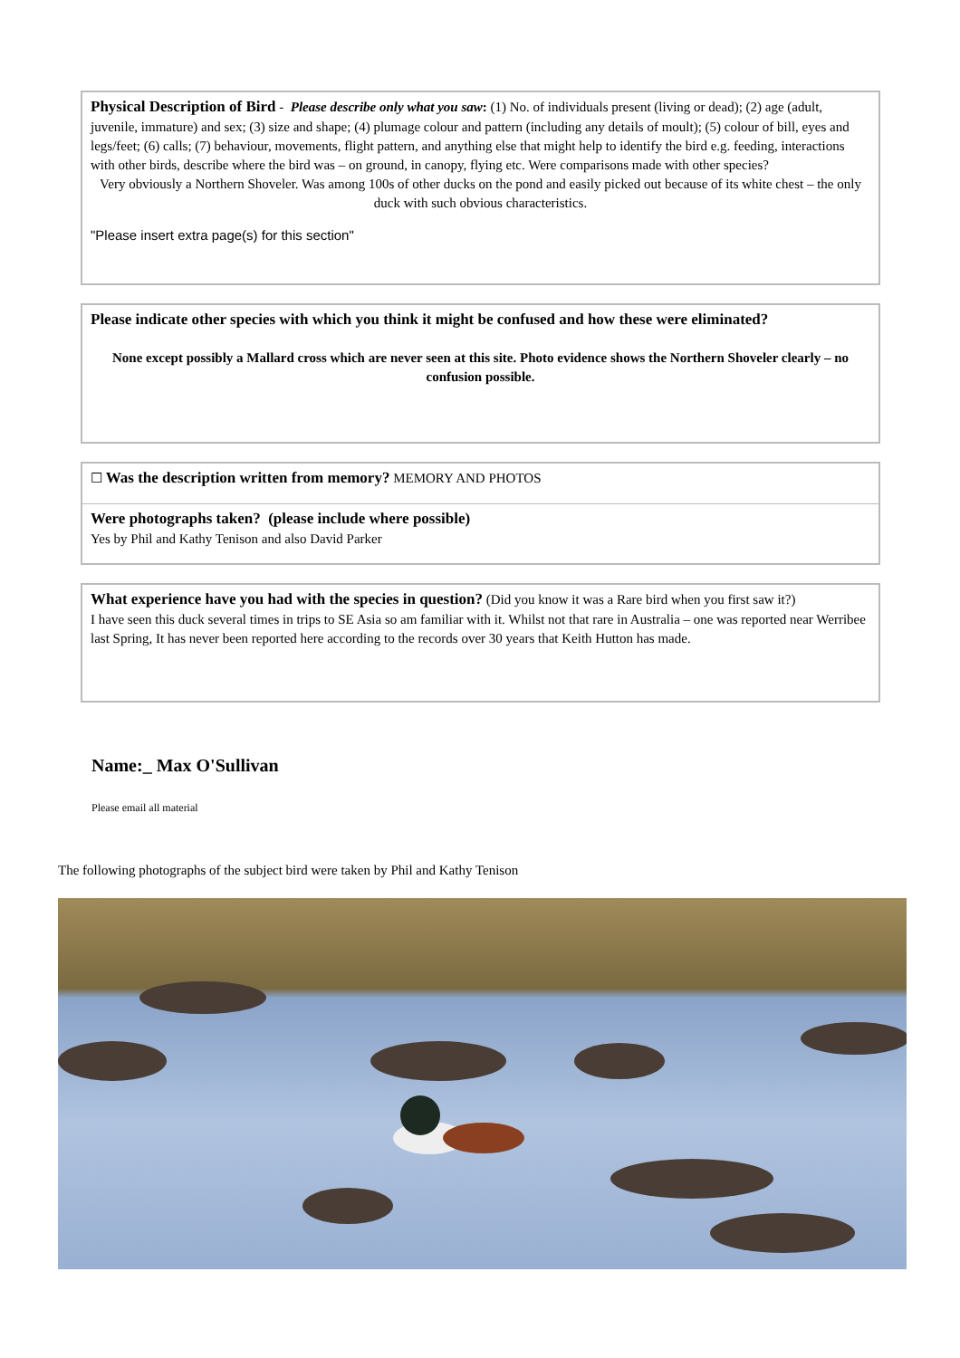Physical Description of Bird - Please describe only what you saw: (1) No. of individuals present (living or dead); (2) age (adult, juvenile, immature) and sex; (3) size and shape; (4) plumage colour and pattern (including any details of moult); (5) colour of bill, eyes and legs/feet; (6) calls; (7) behaviour, movements, flight pattern, and anything else that might help to identify the bird e.g. feeding, interactions with other birds, describe where the bird was – on ground, in canopy, flying etc. Were comparisons made with other species?
Very obviously a Northern Shoveler. Was among 100s of other ducks on the pond and easily picked out because of its white chest – the only duck with such obvious characteristics.
"Please insert extra page(s) for this section"
Please indicate other species with which you think it might be confused and how these were eliminated?
None except possibly a Mallard cross which are never seen at this site. Photo evidence shows the Northern Shoveler clearly – no confusion possible.
☐ Was the description written from memory? MEMORY AND PHOTOS
Were photographs taken? (please include where possible)
Yes by Phil and Kathy Tenison and also David Parker
What experience have you had with the species in question? (Did you know it was a Rare bird when you first saw it?)
I have seen this duck several times in trips to SE Asia so am familiar with it. Whilst not that rare in Australia – one was reported near Werribee last Spring, It has never been reported here according to the records over 30 years that Keith Hutton has made.
Name:_ Max O'Sullivan
Please email all material
The following photographs of the subject bird were taken by Phil and Kathy Tenison